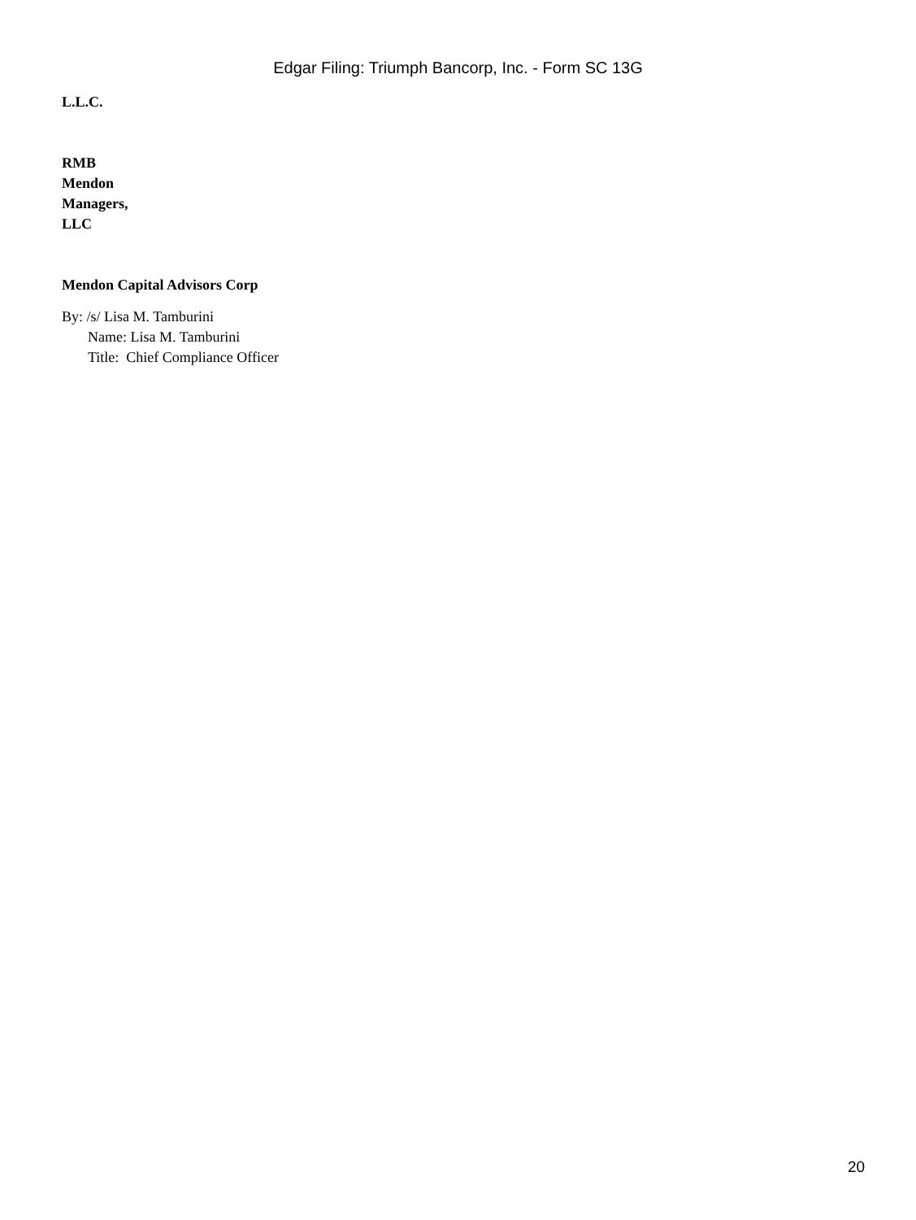Edgar Filing: Triumph Bancorp, Inc. - Form SC 13G
L.L.C.
RMB
Mendon
Managers,
LLC
Mendon Capital Advisors Corp
By: /s/ Lisa M. Tamburini
Name: Lisa M. Tamburini
Title: Chief Compliance Officer
20